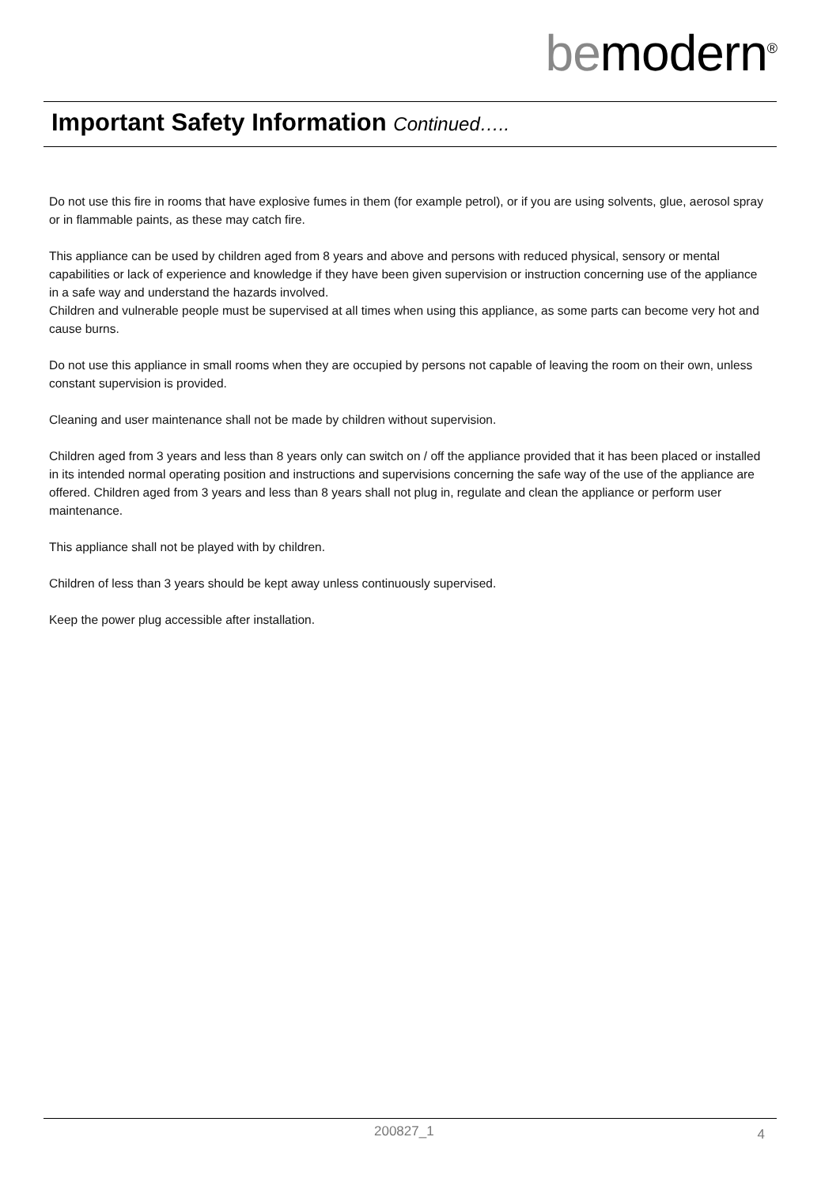bemodern<sup>®</sup>
Important Safety Information Continued…..
Do not use this fire in rooms that have explosive fumes in them (for example petrol), or if you are using solvents, glue, aerosol spray or in flammable paints, as these may catch fire.
This appliance can be used by children aged from 8 years and above and persons with reduced physical, sensory or mental capabilities or lack of experience and knowledge if they have been given supervision or instruction concerning use of the appliance in a safe way and understand the hazards involved.
Children and vulnerable people must be supervised at all times when using this appliance, as some parts can become very hot and cause burns.
Do not use this appliance in small rooms when they are occupied by persons not capable of leaving the room on their own, unless constant supervision is provided.
Cleaning and user maintenance shall not be made by children without supervision.
Children aged from 3 years and less than 8 years only can switch on / off the appliance provided that it has been placed or installed in its intended normal operating position and instructions and supervisions concerning the safe way of the use of the appliance are offered. Children aged from 3 years and less than 8 years shall not plug in, regulate and clean the appliance or perform user maintenance.
This appliance shall not be played with by children.
Children of less than 3 years should be kept away unless continuously supervised.
Keep the power plug accessible after installation.
200827_1 4